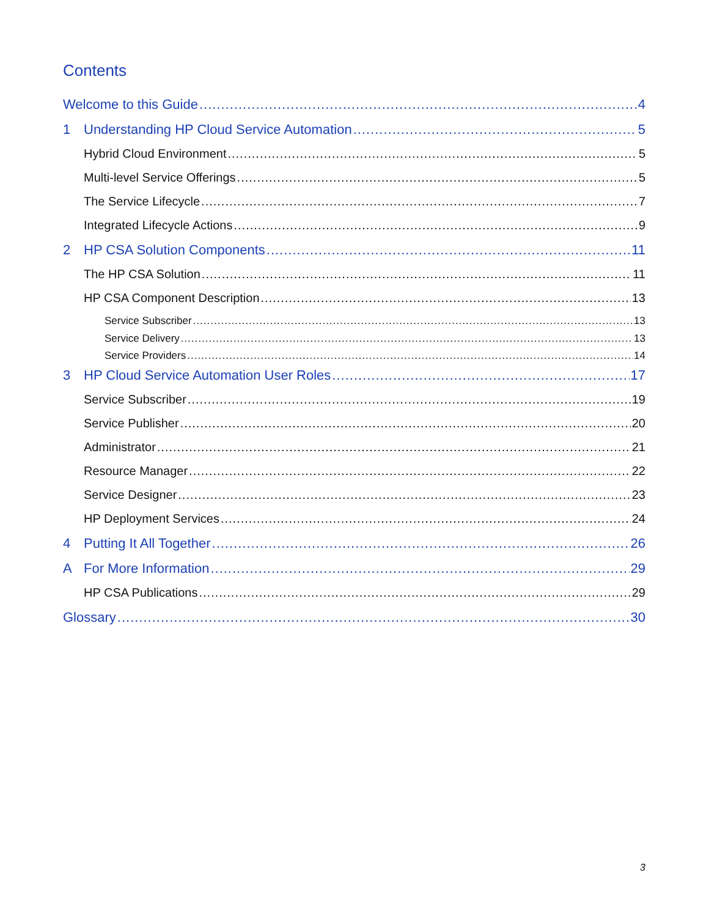Contents
Welcome to this Guide 4
1 Understanding HP Cloud Service Automation 5
Hybrid Cloud Environment 5
Multi-level Service Offerings 5
The Service Lifecycle 7
Integrated Lifecycle Actions 9
2 HP CSA Solution Components 11
The HP CSA Solution 11
HP CSA Component Description 13
Service Subscriber 13
Service Delivery 13
Service Providers 14
3 HP Cloud Service Automation User Roles 17
Service Subscriber 19
Service Publisher 20
Administrator 21
Resource Manager 22
Service Designer 23
HP Deployment Services 24
4 Putting It All Together 26
A For More Information 29
HP CSA Publications 29
Glossary 30
3